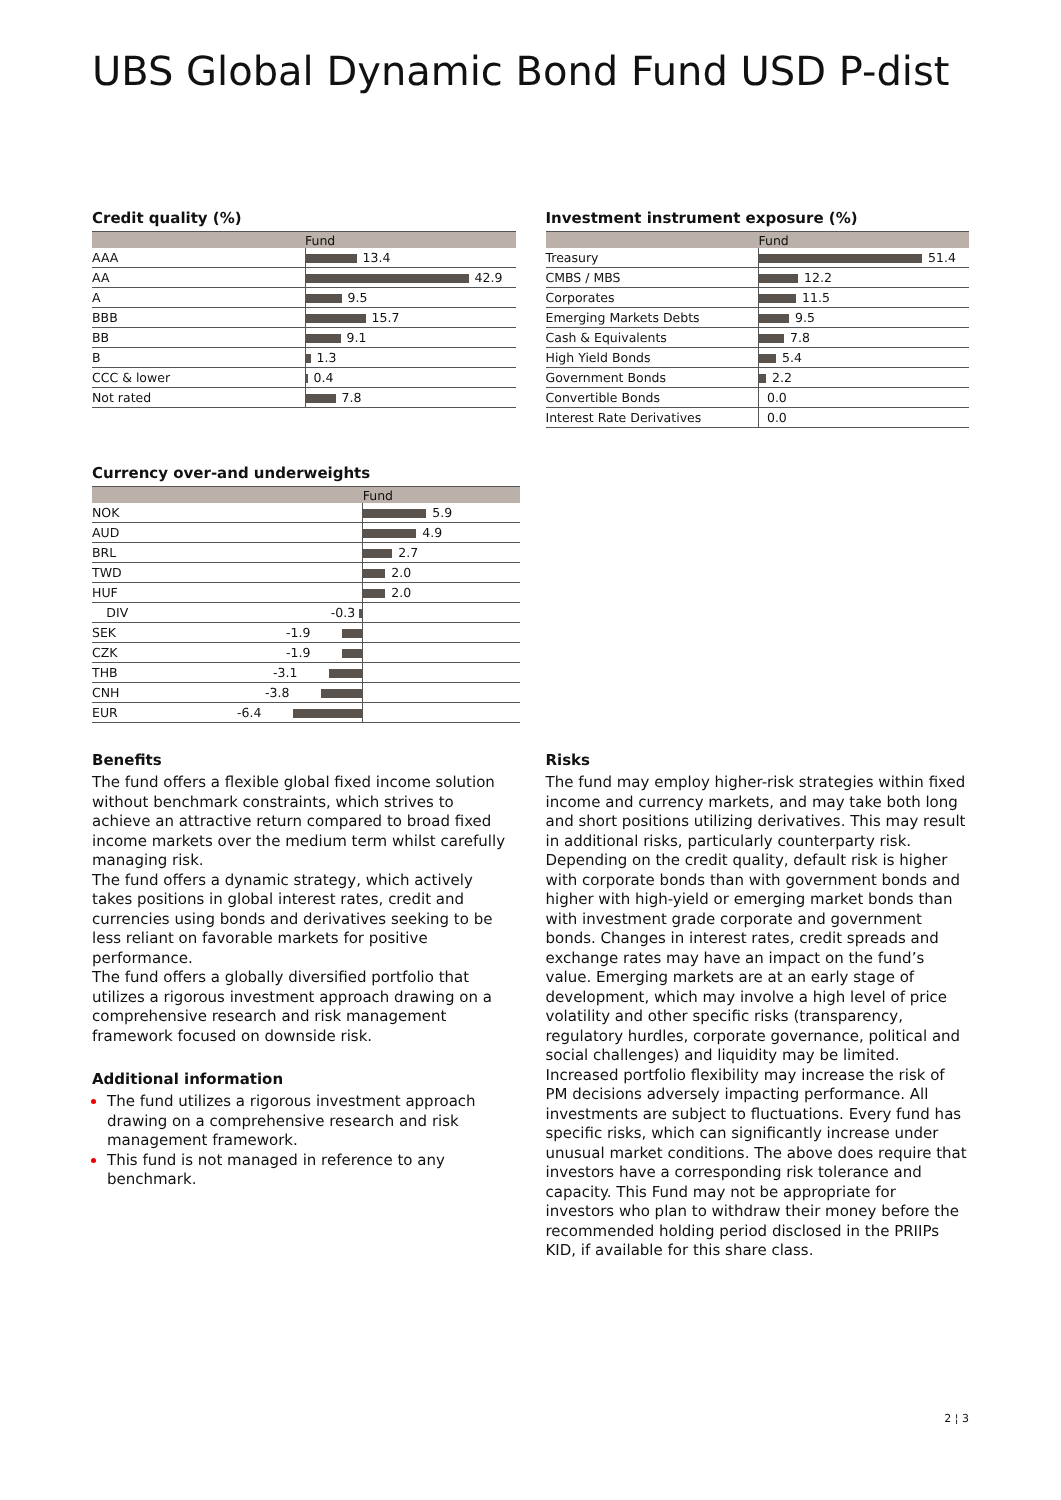UBS Global Dynamic Bond Fund USD P-dist
Credit quality (%)
| | Fund |
| --- | --- |
| AAA | 13.4 |
| AA | 42.9 |
| A | 9.5 |
| BBB | 15.7 |
| BB | 9.1 |
| B | 1.3 |
| CCC & lower | 0.4 |
| Not rated | 7.8 |
Investment instrument exposure (%)
| | Fund |
| --- | --- |
| Treasury | 51.4 |
| CMBS / MBS | 12.2 |
| Corporates | 11.5 |
| Emerging Markets Debts | 9.5 |
| Cash & Equivalents | 7.8 |
| High Yield Bonds | 5.4 |
| Government Bonds | 2.2 |
| Convertible Bonds | 0.0 |
| Interest Rate Derivatives | 0.0 |
Currency over-and underweights
| | Fund |
| --- | --- |
| NOK | 5.9 |
| AUD | 4.9 |
| BRL | 2.7 |
| TWD | 2.0 |
| HUF | 2.0 |
| DIV -0.3 | |
| SEK -1.9 | |
| CZK -1.9 | |
| THB -3.1 | |
| CNH -3.8 | |
| EUR -6.4 | |
Benefits
The fund offers a flexible global fixed income solution without benchmark constraints, which strives to achieve an attractive return compared to broad fixed income markets over the medium term whilst carefully managing risk.
The fund offers a dynamic strategy, which actively takes positions in global interest rates, credit and currencies using bonds and derivatives seeking to be less reliant on favorable markets for positive performance.
The fund offers a globally diversified portfolio that utilizes a rigorous investment approach drawing on a comprehensive research and risk management framework focused on downside risk.
Additional information
The fund utilizes a rigorous investment approach drawing on a comprehensive research and risk management framework.
This fund is not managed in reference to any benchmark.
Risks
The fund may employ higher-risk strategies within fixed income and currency markets, and may take both long and short positions utilizing derivatives. This may result in additional risks, particularly counterparty risk. Depending on the credit quality, default risk is higher with corporate bonds than with government bonds and higher with high-yield or emerging market bonds than with investment grade corporate and government bonds. Changes in interest rates, credit spreads and exchange rates may have an impact on the fund’s value. Emerging markets are at an early stage of development, which may involve a high level of price volatility and other specific risks (transparency, regulatory hurdles, corporate governance, political and social challenges) and liquidity may be limited. Increased portfolio flexibility may increase the risk of PM decisions adversely impacting performance. All investments are subject to fluctuations. Every fund has specific risks, which can significantly increase under unusual market conditions. The above does require that investors have a corresponding risk tolerance and capacity. This Fund may not be appropriate for investors who plan to withdraw their money before the recommended holding period disclosed in the PRIIPs KID, if available for this share class.
2 ¦ 3